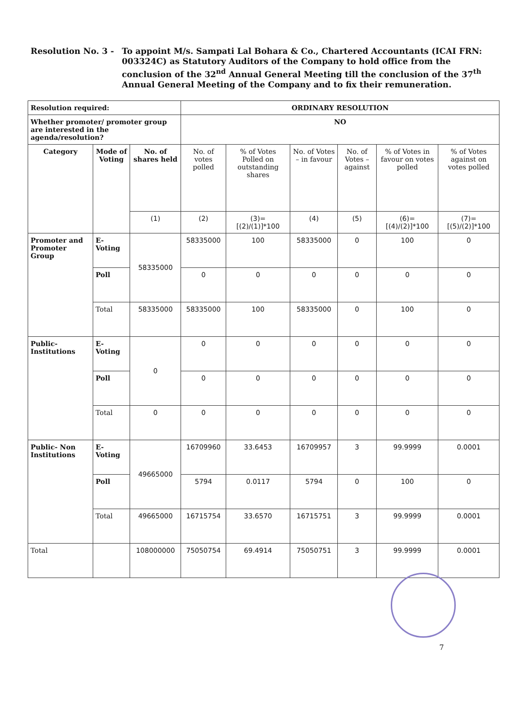Resolution No. 3 - To appoint M/s. Sampati Lal Bohara & Co., Chartered Accountants (ICAI FRN: 003324C) as Statutory Auditors of the Company to hold office from the conclusion of the 32<sup>nd</sup> Annual General Meeting till the conclusion of the 37<sup>th</sup> Annual General Meeting of the Company and to fix their remuneration.
| Resolution required: | | | ORDINARY RESOLUTION | | | | | |
| Whether promoter/ promoter group are interested in the agenda/resolution? | | | NO | | | | | |
| Category | Mode of Voting | No. of shares held | No. of votes polled | % of Votes Polled on outstanding shares | No. of Votes – in favour | No. of Votes – against | % of Votes in favour on votes polled | % of Votes against on votes polled |
| | | (1) | (2) | (3)= [(2)/(1)]*100 | (4) | (5) | (6)= [(4)/(2)]*100 | (7)= [(5)/(2)]*100 |
| Promoter and Promoter Group | E-Voting | 58335000 | 58335000 | 100 | 58335000 | 0 | 100 | 0 |
| | Poll | | 0 | 0 | 0 | 0 | 0 | 0 |
| | Total | 58335000 | 58335000 | 100 | 58335000 | 0 | 100 | 0 |
| Public-Institutions | E-Voting | 0 | 0 | 0 | 0 | 0 | 0 | 0 |
| | Poll | | 0 | 0 | 0 | 0 | 0 | 0 |
| | Total | 0 | 0 | 0 | 0 | 0 | 0 | 0 |
| Public- Non Institutions | E-Voting | 49665000 | 16709960 | 33.6453 | 16709957 | 3 | 99.9999 | 0.0001 |
| | Poll | | 5794 | 0.0117 | 5794 | 0 | 100 | 0 |
| | Total | 49665000 | 16715754 | 33.6570 | 16715751 | 3 | 99.9999 | 0.0001 |
| Total | | 108000000 | 75050754 | 69.4914 | 75050751 | 3 | 99.9999 | 0.0001 |
7